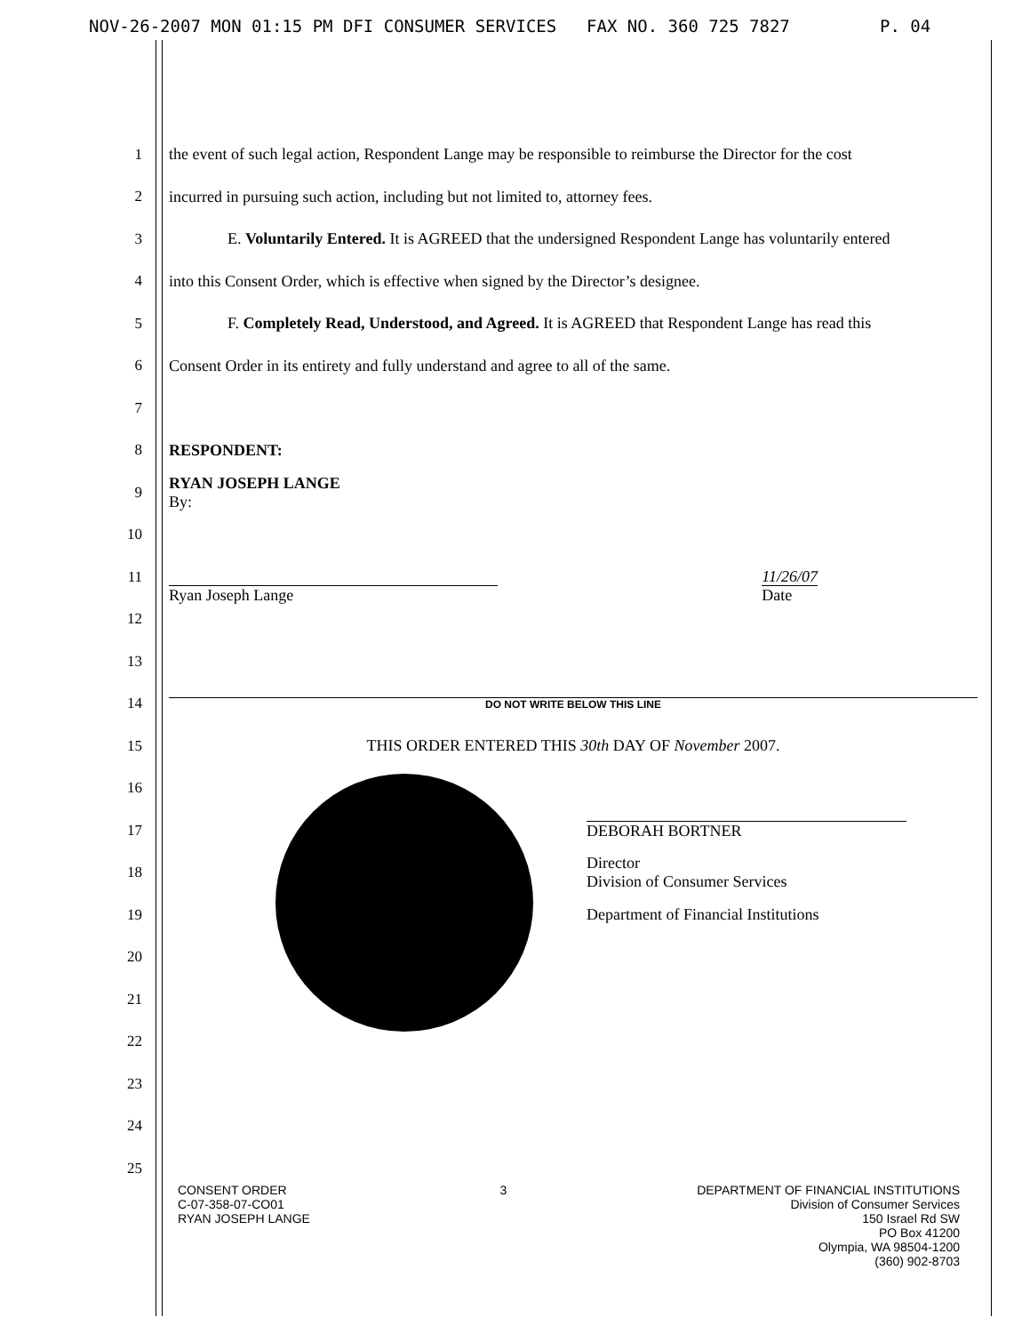NOV-26-2007 MON 01:15 PM DFI CONSUMER SERVICES FAX NO. 360 725 7827 P. 04
1 the event of such legal action, Respondent Lange may be responsible to reimburse the Director for the cost
2 incurred in pursuing such action, including but not limited to, attorney fees.
3 E. Voluntarily Entered. It is AGREED that the undersigned Respondent Lange has voluntarily entered
4 into this Consent Order, which is effective when signed by the Director’s designee.
5 F. Completely Read, Understood, and Agreed. It is AGREED that Respondent Lange has read this
6 Consent Order in its entirety and fully understand and agree to all of the same.
7
8 RESPONDENT:
9 RYAN JOSEPH LANGE
By:
10
11 Ryan Joseph Lange 11/26/07
Date
12
13
14 DO NOT WRITE BELOW THIS LINE
15 THIS ORDER ENTERED THIS 30th DAY OF November 2007.
16
17 DEBORAH BORTNER
18 Director
Division of Consumer Services
19 Department of Financial Institutions
20
21
22
23
24
25
CONSENT ORDER
C-07-358-07-CO01
RYAN JOSEPH LANGE
3 DEPARTMENT OF FINANCIAL INSTITUTIONS
Division of Consumer Services
150 Israel Rd SW
PO Box 41200
Olympia, WA 98504-1200
(360) 902-8703